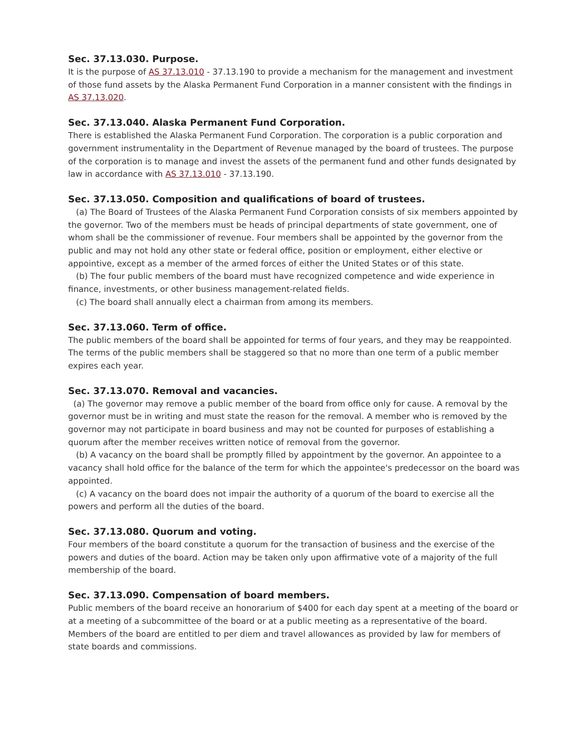Sec. 37.13.030. Purpose.
It is the purpose of AS 37.13.010 - 37.13.190 to provide a mechanism for the management and investment of those fund assets by the Alaska Permanent Fund Corporation in a manner consistent with the findings in AS 37.13.020.
Sec. 37.13.040. Alaska Permanent Fund Corporation.
There is established the Alaska Permanent Fund Corporation. The corporation is a public corporation and government instrumentality in the Department of Revenue managed by the board of trustees. The purpose of the corporation is to manage and invest the assets of the permanent fund and other funds designated by law in accordance with AS 37.13.010 - 37.13.190.
Sec. 37.13.050. Composition and qualifications of board of trustees.
(a) The Board of Trustees of the Alaska Permanent Fund Corporation consists of six members appointed by the governor. Two of the members must be heads of principal departments of state government, one of whom shall be the commissioner of revenue. Four members shall be appointed by the governor from the public and may not hold any other state or federal office, position or employment, either elective or appointive, except as a member of the armed forces of either the United States or of this state.
(b) The four public members of the board must have recognized competence and wide experience in finance, investments, or other business management-related fields.
(c) The board shall annually elect a chairman from among its members.
Sec. 37.13.060. Term of office.
The public members of the board shall be appointed for terms of four years, and they may be reappointed. The terms of the public members shall be staggered so that no more than one term of a public member expires each year.
Sec. 37.13.070. Removal and vacancies.
(a) The governor may remove a public member of the board from office only for cause. A removal by the governor must be in writing and must state the reason for the removal. A member who is removed by the governor may not participate in board business and may not be counted for purposes of establishing a quorum after the member receives written notice of removal from the governor.
(b) A vacancy on the board shall be promptly filled by appointment by the governor. An appointee to a vacancy shall hold office for the balance of the term for which the appointee's predecessor on the board was appointed.
(c) A vacancy on the board does not impair the authority of a quorum of the board to exercise all the powers and perform all the duties of the board.
Sec. 37.13.080. Quorum and voting.
Four members of the board constitute a quorum for the transaction of business and the exercise of the powers and duties of the board. Action may be taken only upon affirmative vote of a majority of the full membership of the board.
Sec. 37.13.090. Compensation of board members.
Public members of the board receive an honorarium of $400 for each day spent at a meeting of the board or at a meeting of a subcommittee of the board or at a public meeting as a representative of the board. Members of the board are entitled to per diem and travel allowances as provided by law for members of state boards and commissions.